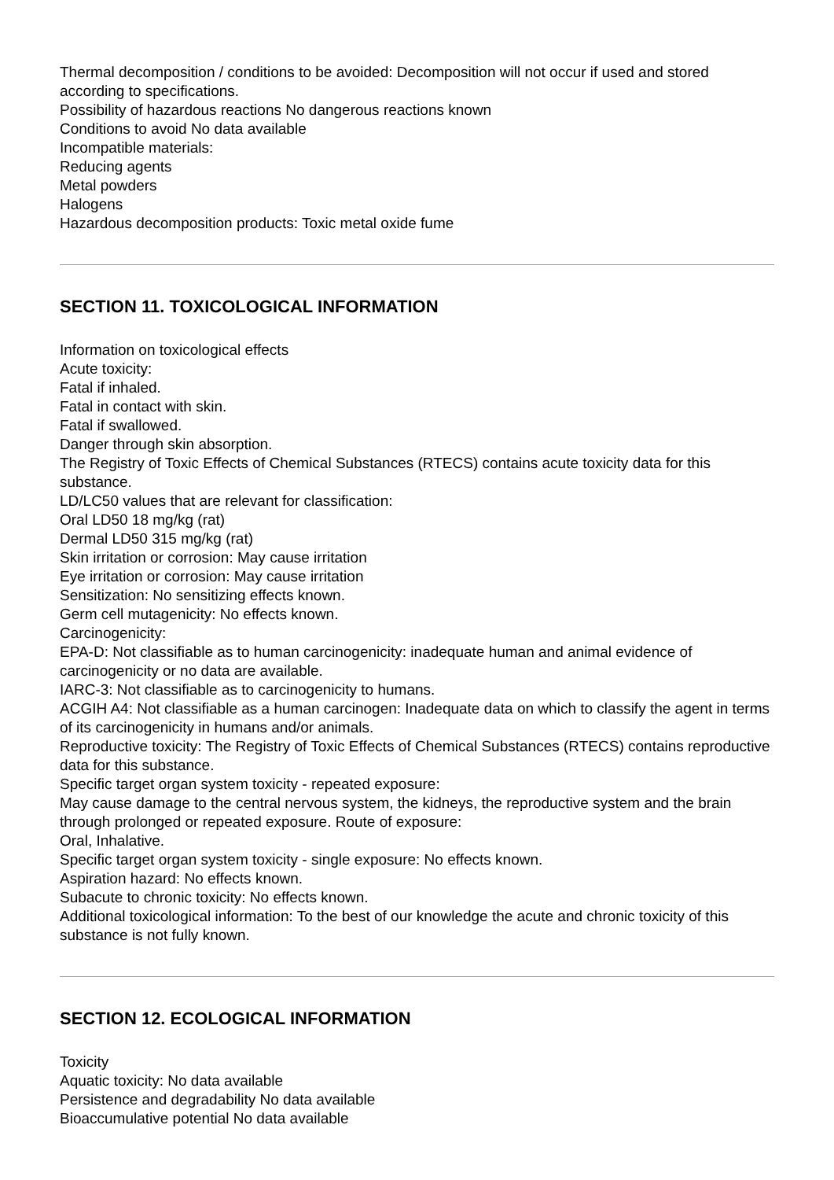Thermal decomposition / conditions to be avoided: Decomposition will not occur if used and stored according to specifications.
Possibility of hazardous reactions No dangerous reactions known
Conditions to avoid No data available
Incompatible materials:
Reducing agents
Metal powders
Halogens
Hazardous decomposition products: Toxic metal oxide fume
SECTION 11. TOXICOLOGICAL INFORMATION
Information on toxicological effects
Acute toxicity:
Fatal if inhaled.
Fatal in contact with skin.
Fatal if swallowed.
Danger through skin absorption.
The Registry of Toxic Effects of Chemical Substances (RTECS) contains acute toxicity data for this substance.
LD/LC50 values that are relevant for classification:
Oral LD50 18 mg/kg (rat)
Dermal LD50 315 mg/kg (rat)
Skin irritation or corrosion: May cause irritation
Eye irritation or corrosion: May cause irritation
Sensitization: No sensitizing effects known.
Germ cell mutagenicity: No effects known.
Carcinogenicity:
EPA-D: Not classifiable as to human carcinogenicity: inadequate human and animal evidence of carcinogenicity or no data are available.
IARC-3: Not classifiable as to carcinogenicity to humans.
ACGIH A4: Not classifiable as a human carcinogen: Inadequate data on which to classify the agent in terms of its carcinogenicity in humans and/or animals.
Reproductive toxicity: The Registry of Toxic Effects of Chemical Substances (RTECS) contains reproductive data for this substance.
Specific target organ system toxicity - repeated exposure:
May cause damage to the central nervous system, the kidneys, the reproductive system and the brain through prolonged or repeated exposure. Route of exposure:
Oral, Inhalative.
Specific target organ system toxicity - single exposure: No effects known.
Aspiration hazard: No effects known.
Subacute to chronic toxicity: No effects known.
Additional toxicological information: To the best of our knowledge the acute and chronic toxicity of this substance is not fully known.
SECTION 12. ECOLOGICAL INFORMATION
Toxicity
Aquatic toxicity: No data available
Persistence and degradability No data available
Bioaccumulative potential No data available